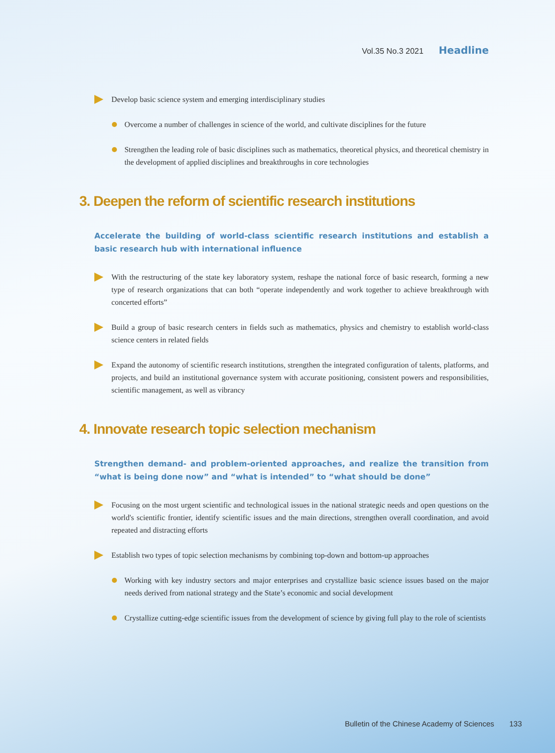Vol.35 No.3 2021 Headline
Develop basic science system and emerging interdisciplinary studies
Overcome a number of challenges in science of the world, and cultivate disciplines for the future
Strengthen the leading role of basic disciplines such as mathematics, theoretical physics, and theoretical chemistry in the development of applied disciplines and breakthroughs in core technologies
3. Deepen the reform of scientific research institutions
Accelerate the building of world-class scientific research institutions and establish a basic research hub with international influence
With the restructuring of the state key laboratory system, reshape the national force of basic research, forming a new type of research organizations that can both “operate independently and work together to achieve breakthrough with concerted efforts”
Build a group of basic research centers in fields such as mathematics, physics and chemistry to establish world-class science centers in related fields
Expand the autonomy of scientific research institutions, strengthen the integrated configuration of talents, platforms, and projects, and build an institutional governance system with accurate positioning, consistent powers and responsibilities, scientific management, as well as vibrancy
4. Innovate research topic selection mechanism
Strengthen demand- and problem-oriented approaches, and realize the transition from “what is being done now” and “what is intended” to “what should be done”
Focusing on the most urgent scientific and technological issues in the national strategic needs and open questions on the world's scientific frontier, identify scientific issues and the main directions, strengthen overall coordination, and avoid repeated and distracting efforts
Establish two types of topic selection mechanisms by combining top-down and bottom-up approaches
Working with key industry sectors and major enterprises and crystallize basic science issues based on the major needs derived from national strategy and the State’s economic and social development
Crystallize cutting-edge scientific issues from the development of science by giving full play to the role of scientists
Bulletin of the Chinese Academy of Sciences 133